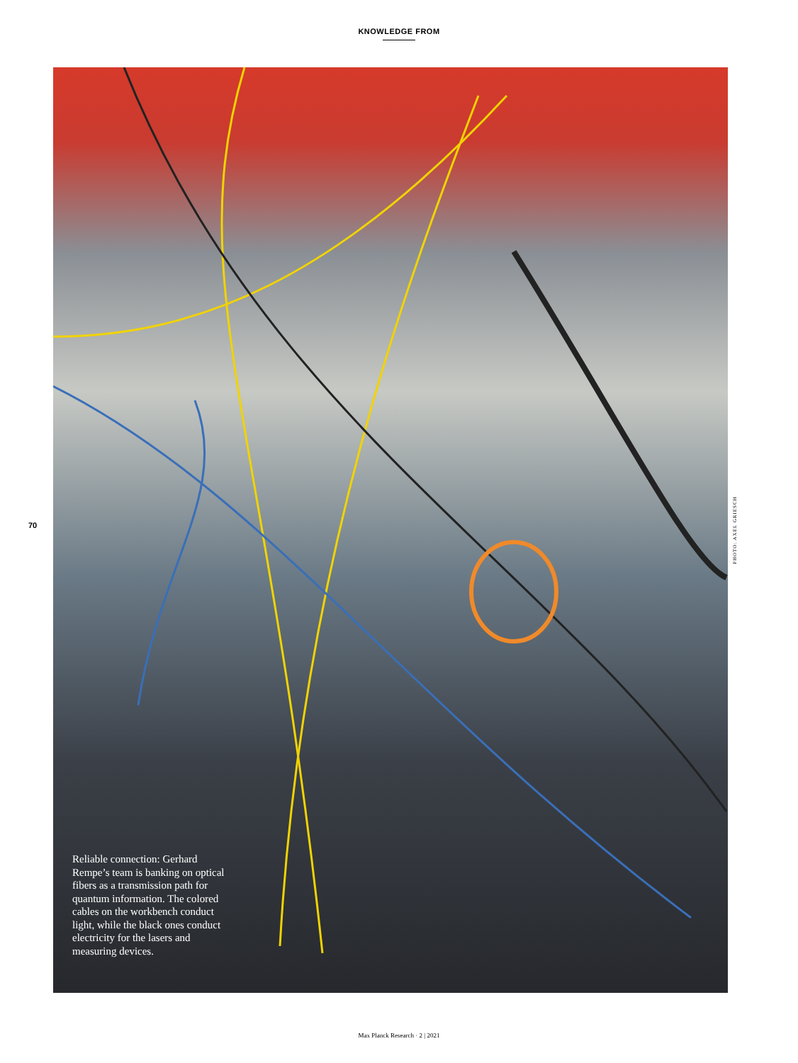KNOWLEDGE FROM
70
Reliable connection: Gerhard Rempe’s team is banking on optical fibers as a transmission path for quantum information. The colored cables on the workbench conduct light, while the black ones conduct electricity for the lasers and measuring devices.
PHOTO: AXEL GRIESCH
Max Planck Research · 2 | 2021